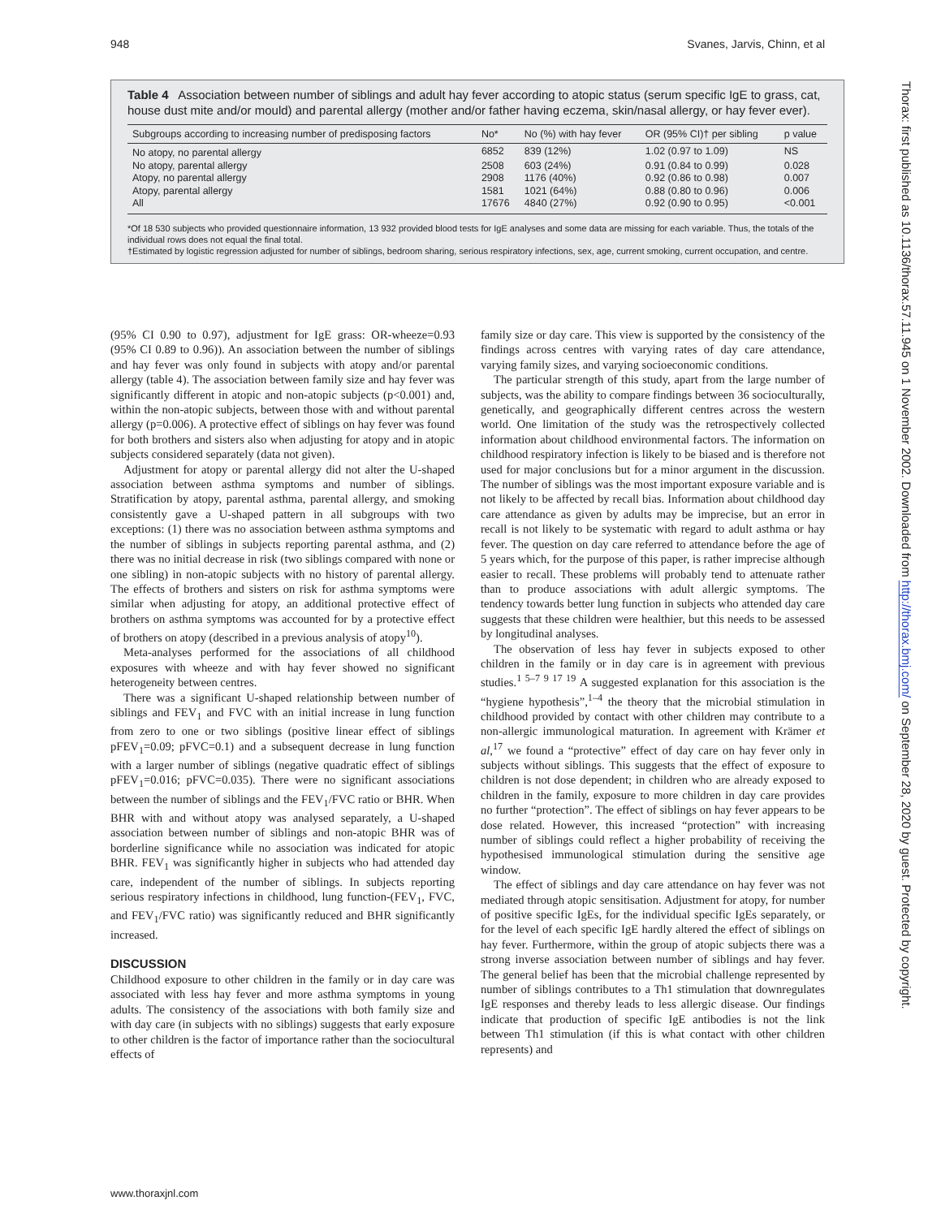948 Svanes, Jarvis, Chinn, et al
Table 4 Association between number of siblings and adult hay fever according to atopic status (serum specific IgE to grass, cat, house dust mite and/or mould) and parental allergy (mother and/or father having eczema, skin/nasal allergy, or hay fever ever).
| Subgroups according to increasing number of predisposing factors | No* | No (%) with hay fever | OR (95% CI)† per sibling | p value |
| --- | --- | --- | --- | --- |
| No atopy, no parental allergy | 6852 | 839 (12%) | 1.02 (0.97 to 1.09) | NS |
| No atopy, parental allergy | 2508 | 603 (24%) | 0.91 (0.84 to 0.99) | 0.028 |
| Atopy, no parental allergy | 2908 | 1176 (40%) | 0.92 (0.86 to 0.98) | 0.007 |
| Atopy, parental allergy | 1581 | 1021 (64%) | 0.88 (0.80 to 0.96) | 0.006 |
| All | 17676 | 4840 (27%) | 0.92 (0.90 to 0.95) | <0.001 |
*Of 18 530 subjects who provided questionnaire information, 13 932 provided blood tests for IgE analyses and some data are missing for each variable. Thus, the totals of the individual rows does not equal the final total.
†Estimated by logistic regression adjusted for number of siblings, bedroom sharing, serious respiratory infections, sex, age, current smoking, current occupation, and centre.
(95% CI 0.90 to 0.97), adjustment for IgE grass: OR-wheeze=0.93 (95% CI 0.89 to 0.96)). An association between the number of siblings and hay fever was only found in subjects with atopy and/or parental allergy (table 4). The association between family size and hay fever was significantly different in atopic and non-atopic subjects (p<0.001) and, within the non-atopic subjects, between those with and without parental allergy (p=0.006). A protective effect of siblings on hay fever was found for both brothers and sisters also when adjusting for atopy and in atopic subjects considered separately (data not given).
Adjustment for atopy or parental allergy did not alter the U-shaped association between asthma symptoms and number of siblings. Stratification by atopy, parental asthma, parental allergy, and smoking consistently gave a U-shaped pattern in all subgroups with two exceptions: (1) there was no association between asthma symptoms and the number of siblings in subjects reporting parental asthma, and (2) there was no initial decrease in risk (two siblings compared with none or one sibling) in non-atopic subjects with no history of parental allergy. The effects of brothers and sisters on risk for asthma symptoms were similar when adjusting for atopy, an additional protective effect of brothers on asthma symptoms was accounted for by a protective effect of brothers on atopy (described in a previous analysis of atopy<sup>10</sup>).
Meta-analyses performed for the associations of all childhood exposures with wheeze and with hay fever showed no significant heterogeneity between centres.
There was a significant U-shaped relationship between number of siblings and FEV<sub>1</sub> and FVC with an initial increase in lung function from zero to one or two siblings (positive linear effect of siblings pFEV<sub>1</sub>=0.09; pFVC=0.1) and a subsequent decrease in lung function with a larger number of siblings (negative quadratic effect of siblings pFEV<sub>1</sub>=0.016; pFVC=0.035). There were no significant associations between the number of siblings and the FEV<sub>1</sub>/FVC ratio or BHR. When BHR with and without atopy was analysed separately, a U-shaped association between number of siblings and non-atopic BHR was of borderline significance while no association was indicated for atopic BHR. FEV<sub>1</sub> was significantly higher in subjects who had attended day care, independent of the number of siblings. In subjects reporting serious respiratory infections in childhood, lung function-(FEV<sub>1</sub>, FVC, and FEV<sub>1</sub>/FVC ratio) was significantly reduced and BHR significantly increased.
DISCUSSION
Childhood exposure to other children in the family or in day care was associated with less hay fever and more asthma symptoms in young adults. The consistency of the associations with both family size and with day care (in subjects with no siblings) suggests that early exposure to other children is the factor of importance rather than the sociocultural effects of
family size or day care. This view is supported by the consistency of the findings across centres with varying rates of day care attendance, varying family sizes, and varying socioeconomic conditions.
The particular strength of this study, apart from the large number of subjects, was the ability to compare findings between 36 socioculturally, genetically, and geographically different centres across the western world. One limitation of the study was the retrospectively collected information about childhood environmental factors. The information on childhood respiratory infection is likely to be biased and is therefore not used for major conclusions but for a minor argument in the discussion. The number of siblings was the most important exposure variable and is not likely to be affected by recall bias. Information about childhood day care attendance as given by adults may be imprecise, but an error in recall is not likely to be systematic with regard to adult asthma or hay fever. The question on day care referred to attendance before the age of 5 years which, for the purpose of this paper, is rather imprecise although easier to recall. These problems will probably tend to attenuate rather than to produce associations with adult allergic symptoms. The tendency towards better lung function in subjects who attended day care suggests that these children were healthier, but this needs to be assessed by longitudinal analyses.
The observation of less hay fever in subjects exposed to other children in the family or in day care is in agreement with previous studies.<sup>1 5–7 9 17 19</sup> A suggested explanation for this association is the “hygiene hypothesis”,<sup>1–4</sup> the theory that the microbial stimulation in childhood provided by contact with other children may contribute to a non-allergic immunological maturation. In agreement with Krämer et al,<sup>17</sup> we found a “protective” effect of day care on hay fever only in subjects without siblings. This suggests that the effect of exposure to children is not dose dependent; in children who are already exposed to children in the family, exposure to more children in day care provides no further “protection”. The effect of siblings on hay fever appears to be dose related. However, this increased “protection” with increasing number of siblings could reflect a higher probability of receiving the hypothesised immunological stimulation during the sensitive age window.
The effect of siblings and day care attendance on hay fever was not mediated through atopic sensitisation. Adjustment for atopy, for number of positive specific IgEs, for the individual specific IgEs separately, or for the level of each specific IgE hardly altered the effect of siblings on hay fever. Furthermore, within the group of atopic subjects there was a strong inverse association between number of siblings and hay fever. The general belief has been that the microbial challenge represented by number of siblings contributes to a Th1 stimulation that downregulates IgE responses and thereby leads to less allergic disease. Our findings indicate that production of specific IgE antibodies is not the link between Th1 stimulation (if this is what contact with other children represents) and
www.thoraxjnl.com
Thorax: first published as 10.1136/thorax.57.11.945 on 1 November 2002. Downloaded from http://thorax.bmj.com/ on September 28, 2020 by guest. Protected by copyright.